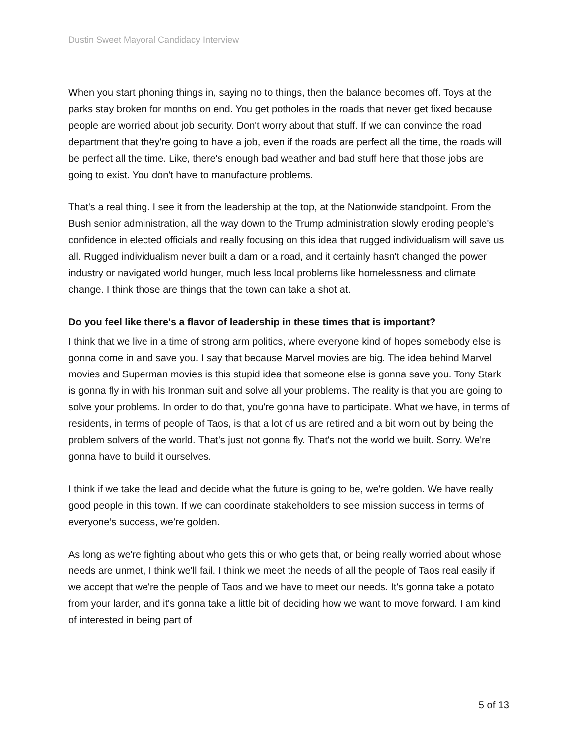Dustin Sweet Mayoral Candidacy Interview
When you start phoning things in, saying no to things, then the balance becomes off. Toys at the parks stay broken for months on end. You get potholes in the roads that never get fixed because people are worried about job security. Don't worry about that stuff. If we can convince the road department that they're going to have a job, even if the roads are perfect all the time, the roads will be perfect all the time. Like, there's enough bad weather and bad stuff here that those jobs are going to exist. You don't have to manufacture problems.
That's a real thing. I see it from the leadership at the top, at the Nationwide standpoint. From the Bush senior administration, all the way down to the Trump administration slowly eroding people's confidence in elected officials and really focusing on this idea that rugged individualism will save us all. Rugged individualism never built a dam or a road, and it certainly hasn't changed the power industry or navigated world hunger, much less local problems like homelessness and climate change. I think those are things that the town can take a shot at.
Do you feel like there's a flavor of leadership in these times that is important?
I think that we live in a time of strong arm politics, where everyone kind of hopes somebody else is gonna come in and save you. I say that because Marvel movies are big. The idea behind Marvel movies and Superman movies is this stupid idea that someone else is gonna save you. Tony Stark is gonna fly in with his Ironman suit and solve all your problems. The reality is that you are going to solve your problems. In order to do that, you're gonna have to participate. What we have, in terms of residents, in terms of people of Taos, is that a lot of us are retired and a bit worn out by being the problem solvers of the world. That's just not gonna fly. That's not the world we built. Sorry. We're gonna have to build it ourselves.
I think if we take the lead and decide what the future is going to be, we're golden. We have really good people in this town. If we can coordinate stakeholders to see mission success in terms of everyone’s success, we’re golden.
As long as we're fighting about who gets this or who gets that, or being really worried about whose needs are unmet, I think we'll fail. I think we meet the needs of all the people of Taos real easily if we accept that we're the people of Taos and we have to meet our needs. It's gonna take a potato from your larder, and it's gonna take a little bit of deciding how we want to move forward. I am kind of interested in being part of
5 of 13